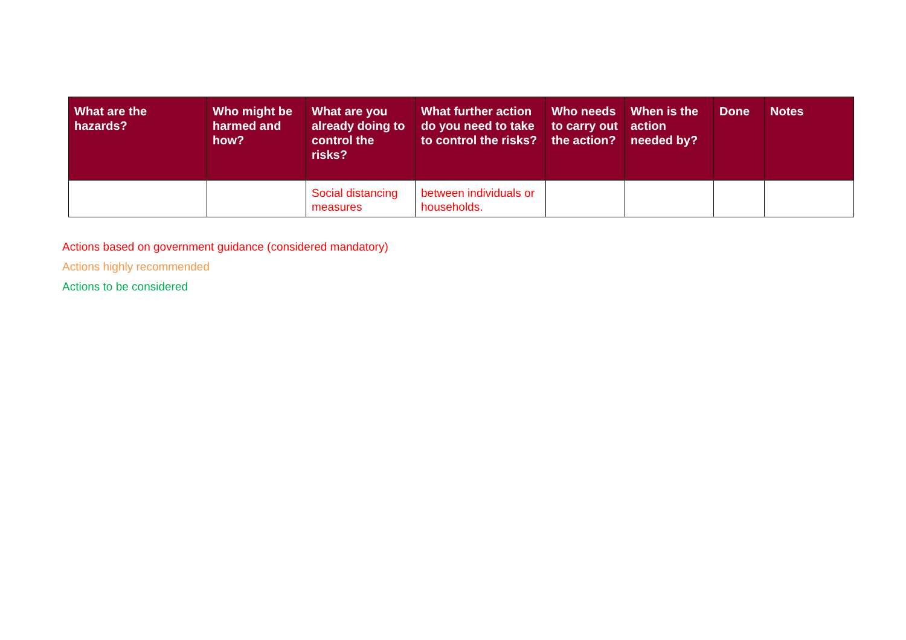| What are the hazards? | Who might be harmed and how? | What are you already doing to control the risks? | What further action do you need to take to control the risks? | Who needs to carry out the action? | When is the action needed by? | Done | Notes |
| --- | --- | --- | --- | --- | --- | --- | --- |
| | | Social distancing measures | between individuals or households. | | | | |
Actions based on government guidance (considered mandatory)
Actions highly recommended
Actions to be considered